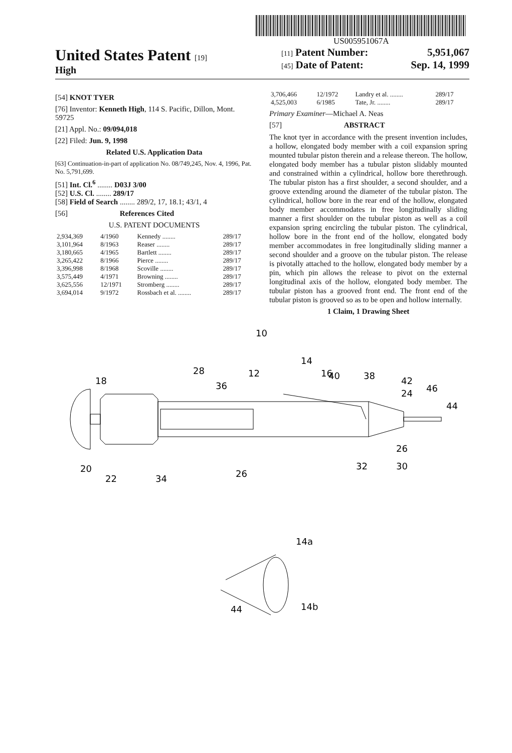US005951067A
United States Patent [19]
High
[11] Patent Number: 5,951,067
[45] Date of Patent: Sep. 14, 1999
[54] KNOT TYER
[76] Inventor: Kenneth High, 114 S. Pacific, Dillon, Mont. 59725
[21] Appl. No.: 09/094,018
[22] Filed: Jun. 9, 1998
Related U.S. Application Data
[63] Continuation-in-part of application No. 08/749,245, Nov. 4, 1996, Pat. No. 5,791,699.
[51] Int. Cl.<sup>6</sup> ........ D03J 3/00
[52] U.S. Cl. ........ 289/17
[58] Field of Search ........ 289/2, 17, 18.1; 43/1, 4
[56] References Cited
U.S. PATENT DOCUMENTS
| 2,934,369 | 4/1960 | Kennedy ........ | 289/17 |
| 3,101,964 | 8/1963 | Reaser ........ | 289/17 |
| 3,180,665 | 4/1965 | Bartlett ........ | 289/17 |
| 3,265,422 | 8/1966 | Pierce ........ | 289/17 |
| 3,396,998 | 8/1968 | Scoville ........ | 289/17 |
| 3,575,449 | 4/1971 | Browning ........ | 289/17 |
| 3,625,556 | 12/1971 | Stromberg ........ | 289/17 |
| 3,694,014 | 9/1972 | Rossbach et al. ........ | 289/17 |
| 3,706,466 | 12/1972 | Landry et al. ........ | 289/17 |
| 4,525,003 | 6/1985 | Tate, Jr. ........ | 289/17 |
Primary Examiner—Michael A. Neas
[57] ABSTRACT
The knot tyer in accordance with the present invention includes, a hollow, elongated body member with a coil expansion spring mounted tubular piston therein and a release thereon. The hollow, elongated body member has a tubular piston slidably mounted and constrained within a cylindrical, hollow bore therethrough. The tubular piston has a first shoulder, a second shoulder, and a groove extending around the diameter of the tubular piston. The cylindrical, hollow bore in the rear end of the hollow, elongated body member accommodates in free longitudinally sliding manner a first shoulder on the tubular piston as well as a coil expansion spring encircling the tubular piston. The cylindrical, hollow bore in the front end of the hollow, elongated body member accommodates in free longitudinally sliding manner a second shoulder and a groove on the tubular piston. The release is pivotally attached to the hollow, elongated body member by a pin, which pin allows the release to pivot on the external longitudinal axis of the hollow, elongated body member. The tubular piston has a grooved front end. The front end of the tubular piston is grooved so as to be open and hollow internally.
1 Claim, 1 Drawing Sheet
10
14
12
28
18
36
16
40
38
42
24
46
44
26
32
30
20
22
34
26
14a
14b
44